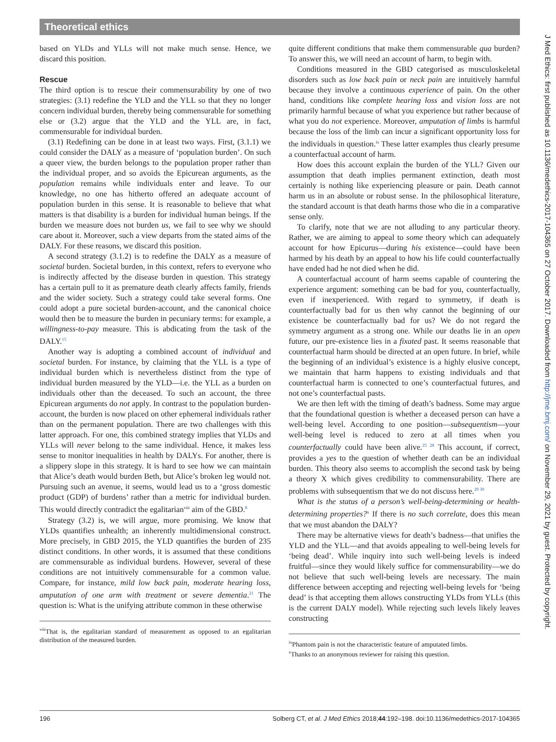Theoretical ethics
based on YLDs and YLLs will not make much sense. Hence, we discard this position.
Rescue
The third option is to rescue their commensurability by one of two strategies: (3.1) redefine the YLD and the YLL so that they no longer concern individual burden, thereby being commensurable for something else or (3.2) argue that the YLD and the YLL are, in fact, commensurable for individual burden.
(3.1) Redefining can be done in at least two ways. First, (3.1.1) we could consider the DALY as a measure of ‘population burden’. On such a queer view, the burden belongs to the population proper rather than the individual proper, and so avoids the Epicurean arguments, as the population remains while individuals enter and leave. To our knowledge, no one has hitherto offered an adequate account of population burden in this sense. It is reasonable to believe that what matters is that disability is a burden for individual human beings. If the burden we measure does not burden us, we fail to see why we should care about it. Moreover, such a view departs from the stated aims of the DALY. For these reasons, we discard this position.
A second strategy (3.1.2) is to redefine the DALY as a measure of societal burden. Societal burden, in this context, refers to everyone who is indirectly affected by the disease burden in question. This strategy has a certain pull to it as premature death clearly affects family, friends and the wider society. Such a strategy could take several forms. One could adopt a pure societal burden-account, and the canonical choice would then be to measure the burden in pecuniary terms: for example, a willingness-to-pay measure. This is abdicating from the task of the DALY.<sup>15</sup>
Another way is adopting a combined account of individual and societal burden. For instance, by claiming that the YLL is a type of individual burden which is nevertheless distinct from the type of individual burden measured by the YLD—i.e. the YLL as a burden on individuals other than the deceased. To such an account, the three Epicurean arguments do not apply. In contrast to the population burden-account, the burden is now placed on other ephemeral individuals rather than on the permanent population. There are two challenges with this latter approach. For one, this combined strategy implies that YLDs and YLLs will never belong to the same individual. Hence, it makes less sense to monitor inequalities in health by DALYs. For another, there is a slippery slope in this strategy. It is hard to see how we can maintain that Alice’s death would burden Beth, but Alice’s broken leg would not. Pursuing such an avenue, it seems, would lead us to a ‘gross domestic product (GDP) of burdens’ rather than a metric for individual burden. This would directly contradict the egalitarian<sup>viii</sup> aim of the GBD.<sup>8</sup>
Strategy (3.2) is, we will argue, more promising. We know that YLDs quantifies unhealth; an inherently multidimensional construct. More precisely, in GBD 2015, the YLD quantifies the burden of 235 distinct conditions. In other words, it is assumed that these conditions are commensurable as individual burdens. However, several of these conditions are not intuitively commensurable for a common value. Compare, for instance, mild low back pain, moderate hearing loss, amputation of one arm with treatment or severe dementia.<sup>21</sup> The question is: What is the unifying attribute common in these otherwise
<sup>viii</sup>That is, the egalitarian standard of measurement as opposed to an egalitarian distribution of the measured burden.
quite different conditions that make them commensurable qua burden? To answer this, we will need an account of harm, to begin with.
Conditions measured in the GBD categorised as musculoskeletal disorders such as low back pain or neck pain are intuitively harmful because they involve a continuous experience of pain. On the other hand, conditions like complete hearing loss and vision loss are not primarily harmful because of what you experience but rather because of what you do not experience. Moreover, amputation of limbs is harmful because the loss of the limb can incur a significant opportunity loss for the individuals in question.<sup>ix</sup> These latter examples thus clearly presume a counterfactual account of harm.
How does this account explain the burden of the YLL? Given our assumption that death implies permanent extinction, death most certainly is nothing like experiencing pleasure or pain. Death cannot harm us in an absolute or robust sense. In the philosophical literature, the standard account is that death harms those who die in a comparative sense only.
To clarify, note that we are not alluding to any particular theory. Rather, we are aiming to appeal to some theory which can adequately account for how Epicurus—during his existence—could have been harmed by his death by an appeal to how his life could counterfactually have ended had he not died when he did.
A counterfactual account of harm seems capable of countering the experience argument: something can be bad for you, counterfactually, even if inexperienced. With regard to symmetry, if death is counterfactually bad for us then why cannot the beginning of our existence be counterfactually bad for us? We do not regard the symmetry argument as a strong one. While our deaths lie in an open future, our pre-existence lies in a fixated past. It seems reasonable that counterfactual harm should be directed at an open future. In brief, while the beginning of an individual’s existence is a highly elusive concept, we maintain that harm happens to existing individuals and that counterfactual harm is connected to one’s counterfactual futures, and not one’s counterfactual pasts.
We are then left with the timing of death’s badness. Some may argue that the foundational question is whether a deceased person can have a well-being level. According to one position—subsequentism—your well-being level is reduced to zero at all times when you counterfactually could have been alive.<sup>25 28</sup> This account, if correct, provides a yes to the question of whether death can be an individual burden. This theory also seems to accomplish the second task by being a theory X which gives credibility to commensurability. There are problems with subsequentism that we do not discuss here.<sup>29 30</sup>
What is the status of a person’s well-being-determining or health-determining properties?<sup>x</sup> If there is no such correlate, does this mean that we must abandon the DALY?
There may be alternative views for death’s badness—that unifies the YLD and the YLL—and that avoids appealing to well-being levels for ‘being dead’. While inquiry into such well-being levels is indeed fruitful—since they would likely suffice for commensurability—we do not believe that such well-being levels are necessary. The main difference between accepting and rejecting well-being levels for ‘being dead’ is that accepting them allows constructing YLDs from YLLs (this is the current DALY model). While rejecting such levels likely leaves constructing
<sup>ix</sup>Phantom pain is not the characteristic feature of amputated limbs.
<sup>x</sup> Thanks to an anonymous reviewer for raising this question.
196 Solberg CT, et al. J Med Ethics 2018;44:192–198. doi:10.1136/medethics-2017-104365
J Med Ethics: first published as 10.1136/medethics-2017-104365 on 27 October 2017. Downloaded from http://jme.bmj.com/ on November 29, 2021 by guest. Protected by copyright.